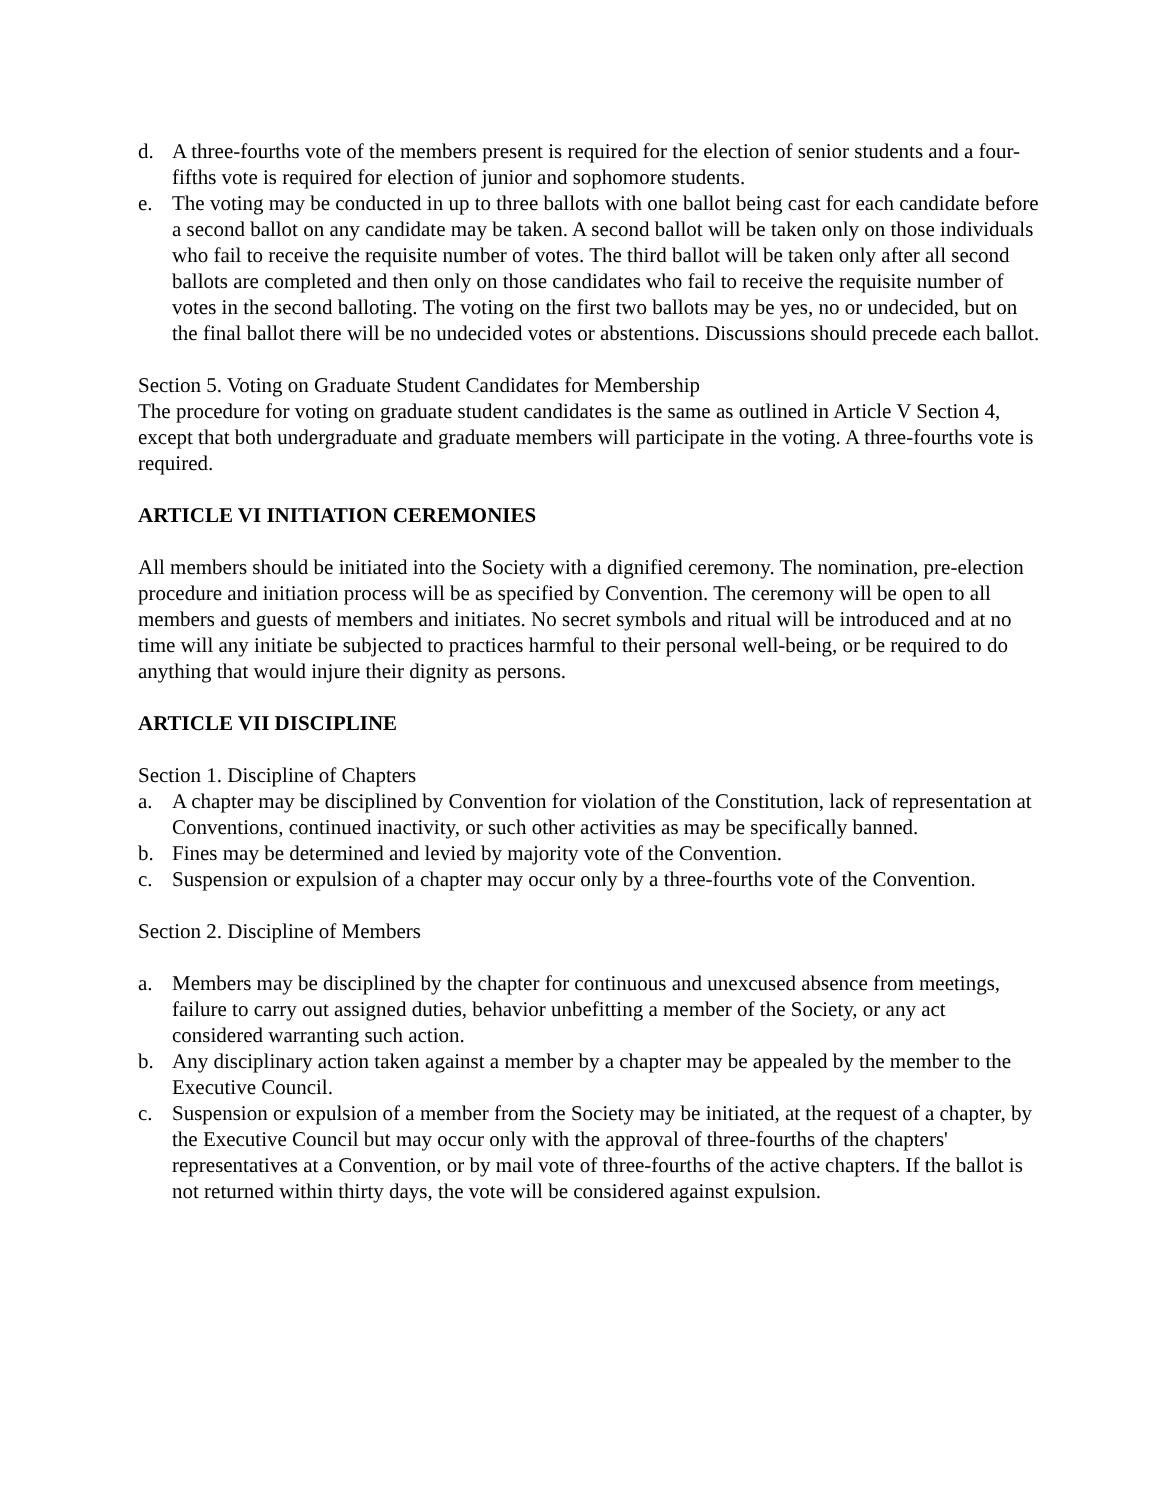d. A three-fourths vote of the members present is required for the election of senior students and a four-fifths vote is required for election of junior and sophomore students.
e. The voting may be conducted in up to three ballots with one ballot being cast for each candidate before a second ballot on any candidate may be taken. A second ballot will be taken only on those individuals who fail to receive the requisite number of votes. The third ballot will be taken only after all second ballots are completed and then only on those candidates who fail to receive the requisite number of votes in the second balloting. The voting on the first two ballots may be yes, no or undecided, but on the final ballot there will be no undecided votes or abstentions. Discussions should precede each ballot.
Section 5. Voting on Graduate Student Candidates for Membership
The procedure for voting on graduate student candidates is the same as outlined in Article V Section 4, except that both undergraduate and graduate members will participate in the voting. A three-fourths vote is required.
ARTICLE VI INITIATION CEREMONIES
All members should be initiated into the Society with a dignified ceremony. The nomination, pre-election procedure and initiation process will be as specified by Convention. The ceremony will be open to all members and guests of members and initiates. No secret symbols and ritual will be introduced and at no time will any initiate be subjected to practices harmful to their personal well-being, or be required to do anything that would injure their dignity as persons.
ARTICLE VII DISCIPLINE
Section 1. Discipline of Chapters
a. A chapter may be disciplined by Convention for violation of the Constitution, lack of representation at Conventions, continued inactivity, or such other activities as may be specifically banned.
b. Fines may be determined and levied by majority vote of the Convention.
c. Suspension or expulsion of a chapter may occur only by a three-fourths vote of the Convention.
Section 2. Discipline of Members
a. Members may be disciplined by the chapter for continuous and unexcused absence from meetings, failure to carry out assigned duties, behavior unbefitting a member of the Society, or any act considered warranting such action.
b. Any disciplinary action taken against a member by a chapter may be appealed by the member to the Executive Council.
c. Suspension or expulsion of a member from the Society may be initiated, at the request of a chapter, by the Executive Council but may occur only with the approval of three-fourths of the chapters' representatives at a Convention, or by mail vote of three-fourths of the active chapters. If the ballot is not returned within thirty days, the vote will be considered against expulsion.